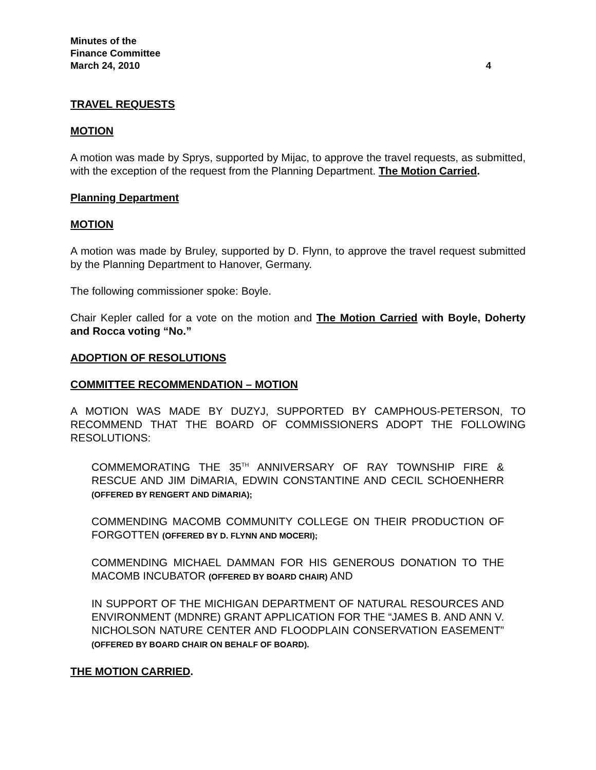Minutes of the
Finance Committee
March 24, 2010 4
TRAVEL REQUESTS
MOTION
A motion was made by Sprys, supported by Mijac, to approve the travel requests, as submitted, with the exception of the request from the Planning Department. The Motion Carried.
Planning Department
MOTION
A motion was made by Bruley, supported by D. Flynn, to approve the travel request submitted by the Planning Department to Hanover, Germany.
The following commissioner spoke: Boyle.
Chair Kepler called for a vote on the motion and The Motion Carried with Boyle, Doherty and Rocca voting “No.”
ADOPTION OF RESOLUTIONS
COMMITTEE RECOMMENDATION – MOTION
A MOTION WAS MADE BY DUZYJ, SUPPORTED BY CAMPHOUS-PETERSON, TO RECOMMEND THAT THE BOARD OF COMMISSIONERS ADOPT THE FOLLOWING RESOLUTIONS:
COMMEMORATING THE 35<sup>TH</sup> ANNIVERSARY OF RAY TOWNSHIP FIRE & RESCUE AND JIM DiMARIA, EDWIN CONSTANTINE AND CECIL SCHOENHERR (OFFERED BY RENGERT AND DiMARIA);
COMMENDING MACOMB COMMUNITY COLLEGE ON THEIR PRODUCTION OF FORGOTTEN (OFFERED BY D. FLYNN AND MOCERI);
COMMENDING MICHAEL DAMMAN FOR HIS GENEROUS DONATION TO THE MACOMB INCUBATOR (OFFERED BY BOARD CHAIR) AND
IN SUPPORT OF THE MICHIGAN DEPARTMENT OF NATURAL RESOURCES AND ENVIRONMENT (MDNRE) GRANT APPLICATION FOR THE “JAMES B. AND ANN V. NICHOLSON NATURE CENTER AND FLOODPLAIN CONSERVATION EASEMENT” (OFFERED BY BOARD CHAIR ON BEHALF OF BOARD).
THE MOTION CARRIED.